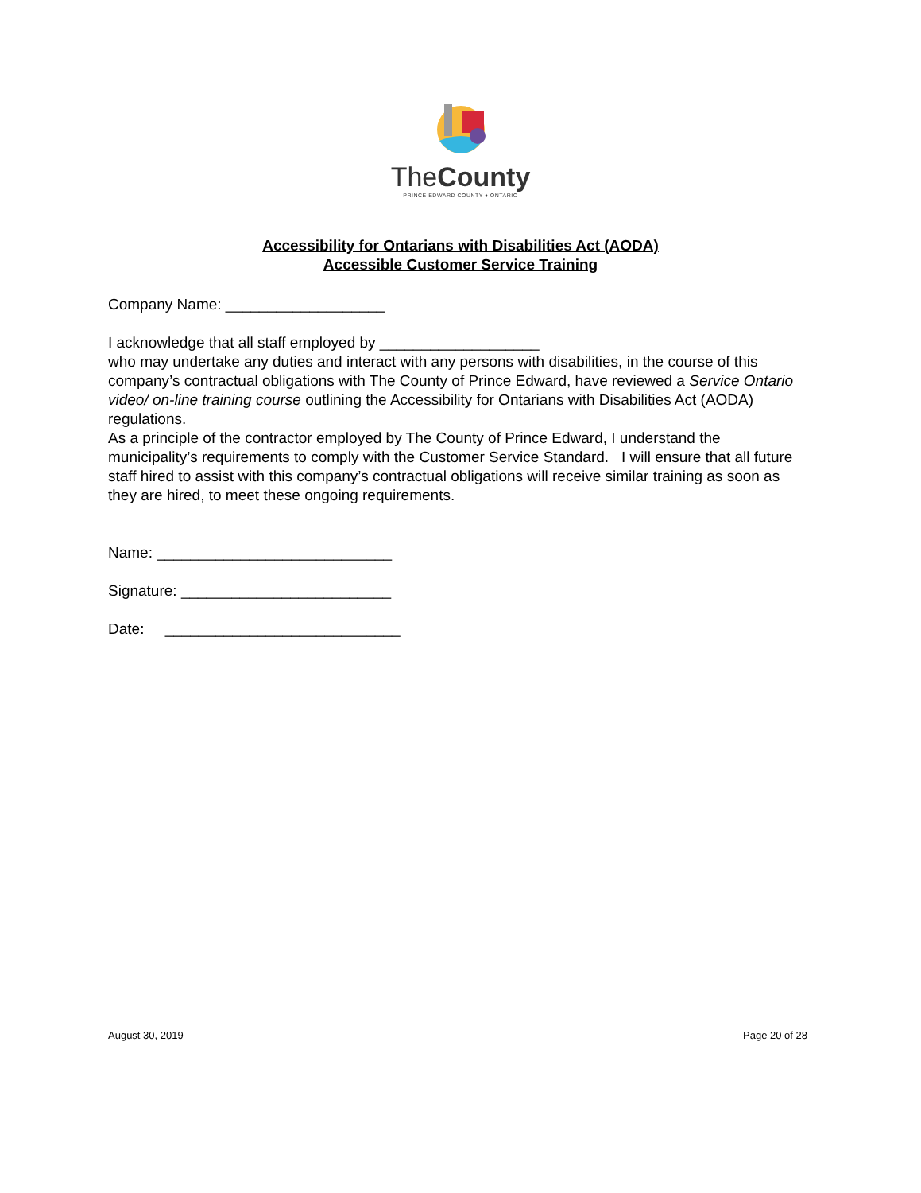TheCounty
PRINCE EDWARD COUNTY ♦ ONTARIO
Accessibility for Ontarians with Disabilities Act (AODA)
Accessible Customer Service Training
Company Name: ___________________
I acknowledge that all staff employed by ___________________
who may undertake any duties and interact with any persons with disabilities, in the course of this company’s contractual obligations with The County of Prince Edward, have reviewed a Service Ontario video/ on-line training course outlining the Accessibility for Ontarians with Disabilities Act (AODA) regulations.
As a principle of the contractor employed by The County of Prince Edward, I understand the municipality’s requirements to comply with the Customer Service Standard. I will ensure that all future staff hired to assist with this company’s contractual obligations will receive similar training as soon as they are hired, to meet these ongoing requirements.
Name: ____________________________
Signature: _________________________
Date: ____________________________
August 30, 2019 Page 20 of 28